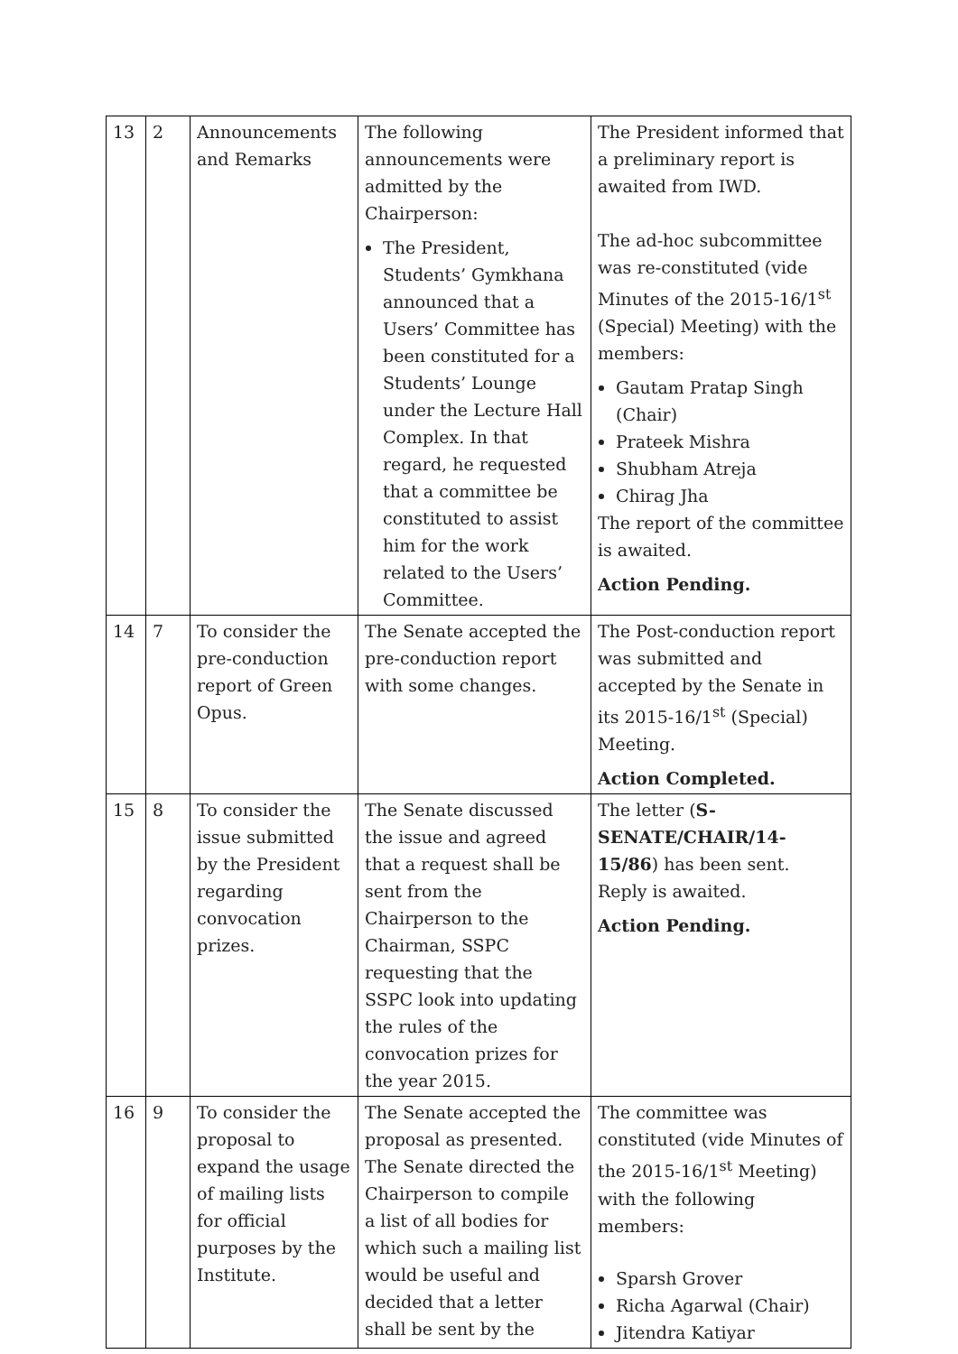| 13 | 2 | Announcements and Remarks | The following announcements were admitted by the Chairperson: The President, Students’ Gymkhana announced that a Users’ Committee has been constituted for a Students’ Lounge under the Lecture Hall Complex. In that regard, he requested that a committee be constituted to assist him for the work related to the Users’ Committee. | The President informed that a preliminary report is awaited from IWD. The ad-hoc subcommittee was re-constituted (vide Minutes of the 2015-16/1<sup>st</sup> (Special) Meeting) with the members: Gautam Pratap Singh (Chair) Prateek Mishra Shubham Atreja Chirag Jha The report of the committee is awaited. Action Pending. |
| 14 | 7 | To consider the pre-conduction report of Green Opus. | The Senate accepted the pre-conduction report with some changes. | The Post-conduction report was submitted and accepted by the Senate in its 2015-16/1<sup>st</sup> (Special) Meeting. Action Completed. |
| 15 | 8 | To consider the issue submitted by the President regarding convocation prizes. | The Senate discussed the issue and agreed that a request shall be sent from the Chairperson to the Chairman, SSPC requesting that the SSPC look into updating the rules of the convocation prizes for the year 2015. | The letter ( S-SENATE/CHAIR/14-15/86 ) has been sent. Reply is awaited. Action Pending. |
| 16 | 9 | To consider the proposal to expand the usage of mailing lists for official purposes by the Institute. | The Senate accepted the proposal as presented. The Senate directed the Chairperson to compile a list of all bodies for which such a mailing list would be useful and decided that a letter shall be sent by the | The committee was constituted (vide Minutes of the 2015-16/1<sup>st</sup> Meeting) with the following members: Sparsh Grover Richa Agarwal (Chair) Jitendra Katiyar |